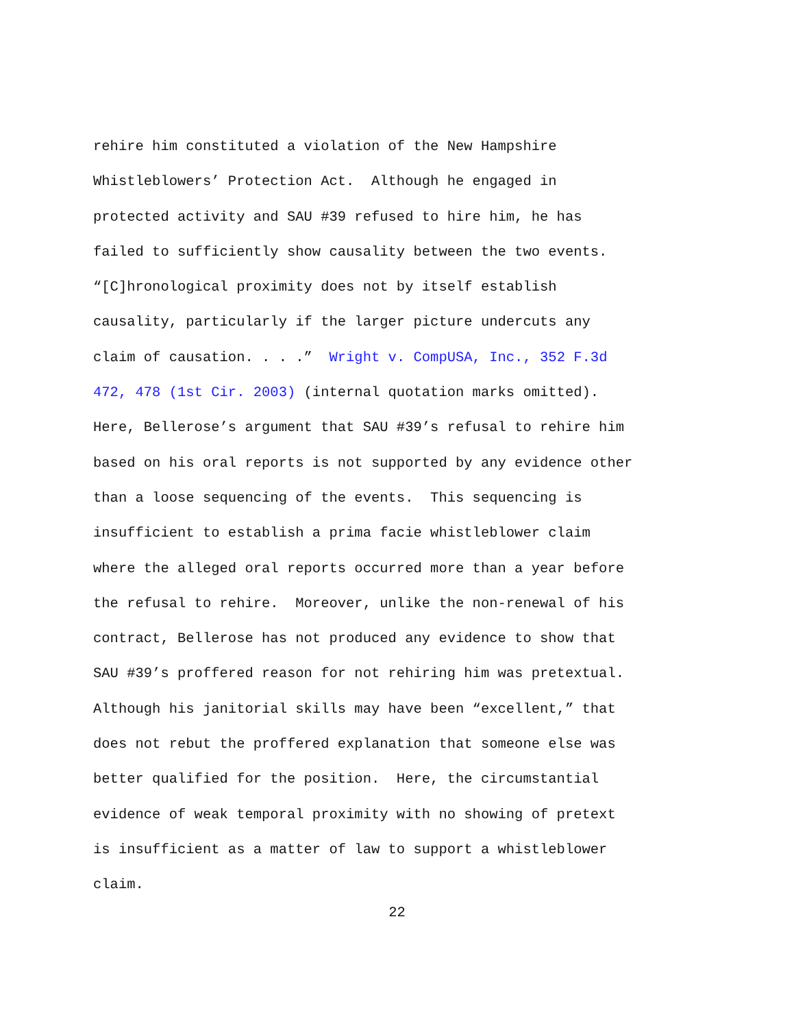rehire him constituted a violation of the New Hampshire
Whistleblowers’ Protection Act. Although he engaged in
protected activity and SAU #39 refused to hire him, he has
failed to sufficiently show causality between the two events.
“[C]hronological proximity does not by itself establish
causality, particularly if the larger picture undercuts any
claim of causation. . . .” Wright v. CompUSA, Inc., 352 F.3d
472, 478 (1st Cir. 2003) (internal quotation marks omitted).
Here, Bellerose’s argument that SAU #39’s refusal to rehire him
based on his oral reports is not supported by any evidence other
than a loose sequencing of the events. This sequencing is
insufficient to establish a prima facie whistleblower claim
where the alleged oral reports occurred more than a year before
the refusal to rehire. Moreover, unlike the non-renewal of his
contract, Bellerose has not produced any evidence to show that
SAU #39’s proffered reason for not rehiring him was pretextual.
Although his janitorial skills may have been “excellent,” that
does not rebut the proffered explanation that someone else was
better qualified for the position. Here, the circumstantial
evidence of weak temporal proximity with no showing of pretext
is insufficient as a matter of law to support a whistleblower
claim.
22